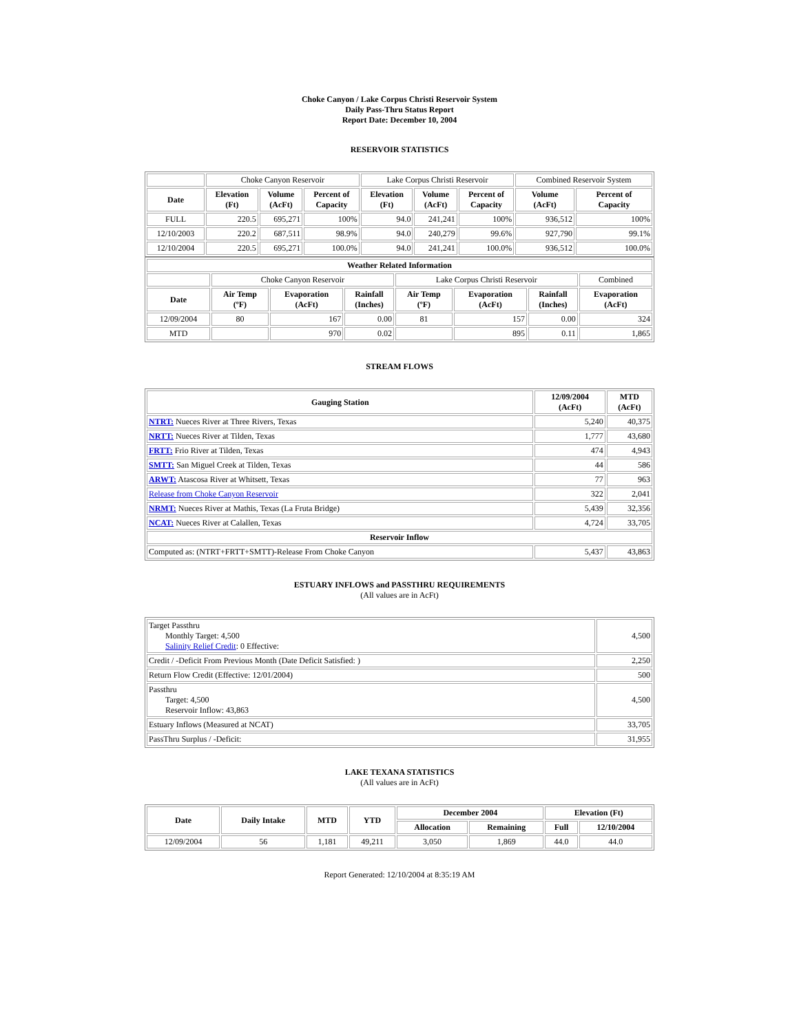Choke Canyon / Lake Corpus Christi Reservoir System
Daily Pass-Thru Status Report
Report Date: December 10, 2004
RESERVOIR STATISTICS
| | Choke Canyon Reservoir | | | Lake Corpus Christi Reservoir | | | Combined Reservoir System | |
| Date | Elevation (Ft) | Volume (AcFt) | Percent of Capacity | Elevation (Ft) | Volume (AcFt) | Percent of Capacity | Volume (AcFt) | Percent of Capacity |
| FULL | 220.5 | 695,271 | 100% | 94.0 | 241,241 | 100% | 936,512 | 100% |
| 12/10/2003 | 220.2 | 687,511 | 98.9% | 94.0 | 240,279 | 99.6% | 927,790 | 99.1% |
| 12/10/2004 | 220.5 | 695,271 | 100.0% | 94.0 | 241,241 | 100.0% | 936,512 | 100.0% |
| Weather Related Information | | | | | | | |
| --- | --- | --- | --- | --- | --- | --- | --- |
| | Choke Canyon Reservoir | | | Lake Corpus Christi Reservoir | | | Combined |
| Date | Air Temp (ºF) | Evaporation (AcFt) | Rainfall (Inches) | Air Temp (ºF) | Evaporation (AcFt) | Rainfall (Inches) | Evaporation (AcFt) |
| 12/09/2004 | 80 | 167 | 0.00 | 81 | 157 | 0.00 | 324 |
| MTD | | 970 | 0.02 | | 895 | 0.11 | 1,865 |
STREAM FLOWS
| Gauging Station | 12/09/2004 (AcFt) | MTD (AcFt) |
| --- | --- | --- |
| NTRT: Nueces River at Three Rivers, Texas | 5,240 | 40,375 |
| NRTT: Nueces River at Tilden, Texas | 1,777 | 43,680 |
| FRTT: Frio River at Tilden, Texas | 474 | 4,943 |
| SMTT: San Miguel Creek at Tilden, Texas | 44 | 586 |
| ARWT: Atascosa River at Whitsett, Texas | 77 | 963 |
| Release from Choke Canyon Reservoir | 322 | 2,041 |
| NRMT: Nueces River at Mathis, Texas (La Fruta Bridge) | 5,439 | 32,356 |
| NCAT: Nueces River at Calallen, Texas | 4,724 | 33,705 |
| Reservoir Inflow | | |
| Computed as: (NTRT+FRTT+SMTT)-Release From Choke Canyon | 5,437 | 43,863 |
ESTUARY INFLOWS and PASSTHRU REQUIREMENTS
(All values are in AcFt)
| Target Passthru Monthly Target: 4,500 Salinity Relief Credit : 0 Effective: | 4,500 |
| Credit / -Deficit From Previous Month (Date Deficit Satisfied: ) | 2,250 |
| Return Flow Credit (Effective: 12/01/2004) | 500 |
| Passthru Target: 4,500 Reservoir Inflow: 43,863 | 4,500 |
| Estuary Inflows (Measured at NCAT) | 33,705 |
| PassThru Surplus / -Deficit: | 31,955 |
LAKE TEXANA STATISTICS
(All values are in AcFt)
| Date | Daily Intake | MTD | YTD | December 2004 | | Elevation (Ft) | |
| --- | --- | --- | --- | --- | --- | --- | --- |
| | | | | Allocation | Remaining | Full | 12/10/2004 |
| 12/09/2004 | 56 | 1,181 | 49,211 | 3,050 | 1,869 | 44.0 | 44.0 |
Report Generated: 12/10/2004 at 8:35:19 AM